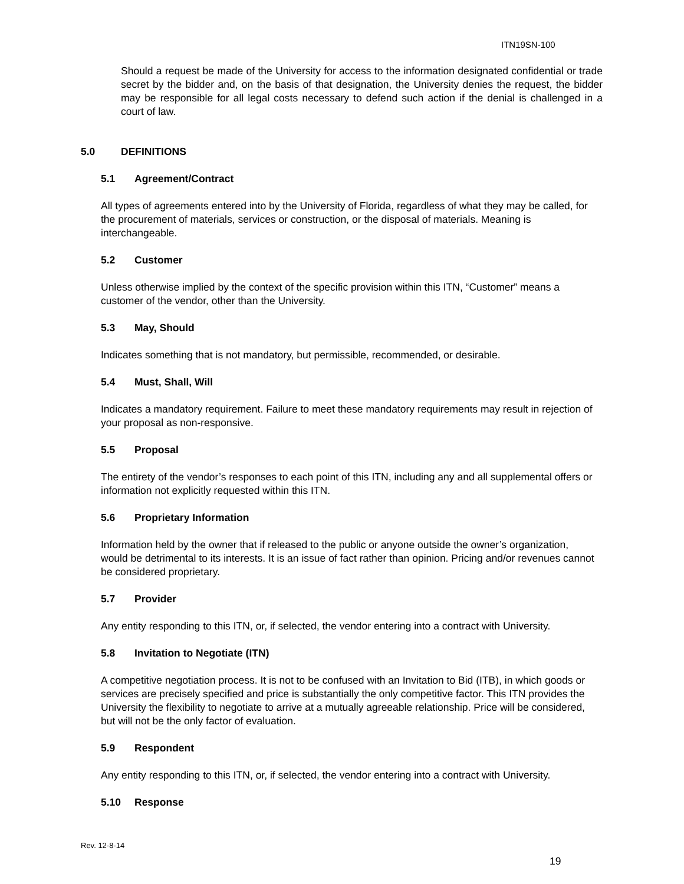ITN19SN-100
Should a request be made of the University for access to the information designated confidential or trade secret by the bidder and, on the basis of that designation, the University denies the request, the bidder may be responsible for all legal costs necessary to defend such action if the denial is challenged in a court of law.
5.0 DEFINITIONS
5.1 Agreement/Contract
All types of agreements entered into by the University of Florida, regardless of what they may be called, for the procurement of materials, services or construction, or the disposal of materials. Meaning is interchangeable.
5.2 Customer
Unless otherwise implied by the context of the specific provision within this ITN, “Customer” means a customer of the vendor, other than the University.
5.3 May, Should
Indicates something that is not mandatory, but permissible, recommended, or desirable.
5.4 Must, Shall, Will
Indicates a mandatory requirement. Failure to meet these mandatory requirements may result in rejection of your proposal as non-responsive.
5.5 Proposal
The entirety of the vendor’s responses to each point of this ITN, including any and all supplemental offers or information not explicitly requested within this ITN.
5.6 Proprietary Information
Information held by the owner that if released to the public or anyone outside the owner’s organization, would be detrimental to its interests. It is an issue of fact rather than opinion. Pricing and/or revenues cannot be considered proprietary.
5.7 Provider
Any entity responding to this ITN, or, if selected, the vendor entering into a contract with University.
5.8 Invitation to Negotiate (ITN)
A competitive negotiation process. It is not to be confused with an Invitation to Bid (ITB), in which goods or services are precisely specified and price is substantially the only competitive factor. This ITN provides the University the flexibility to negotiate to arrive at a mutually agreeable relationship. Price will be considered, but will not be the only factor of evaluation.
5.9 Respondent
Any entity responding to this ITN, or, if selected, the vendor entering into a contract with University.
5.10 Response
Rev. 12-8-14
19